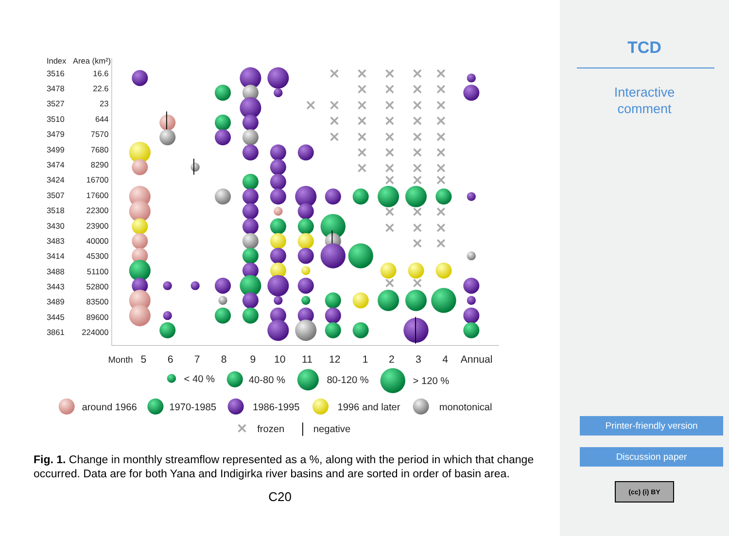Index
Area (km²)
3516
3478
3527
3510
3479
3499
3474
3424
3507
3518
3430
3483
3414
3488
3443
3489
3445
3861
16.6
22.6
23
644
7570
7680
8290
16700
17600
22300
23900
40000
45300
51100
52800
83500
89600
224000
Month
5
6
7
8
9
10
11
12
1
2
3
4
Annual
< 40 %
40-80 %
80-120 %
> 120 %
around 1966
1970-1985
1986-1995
1996 and later
monotonical
frozen
negative
Fig. 1. Change in monthly streamflow represented as a %, along with the period in which that change occurred. Data are for both Yana and Indigirka river basins and are sorted in order of basin area.
C20
TCD
Interactive
comment
Printer-friendly version
Discussion paper
(cc) (i) BY